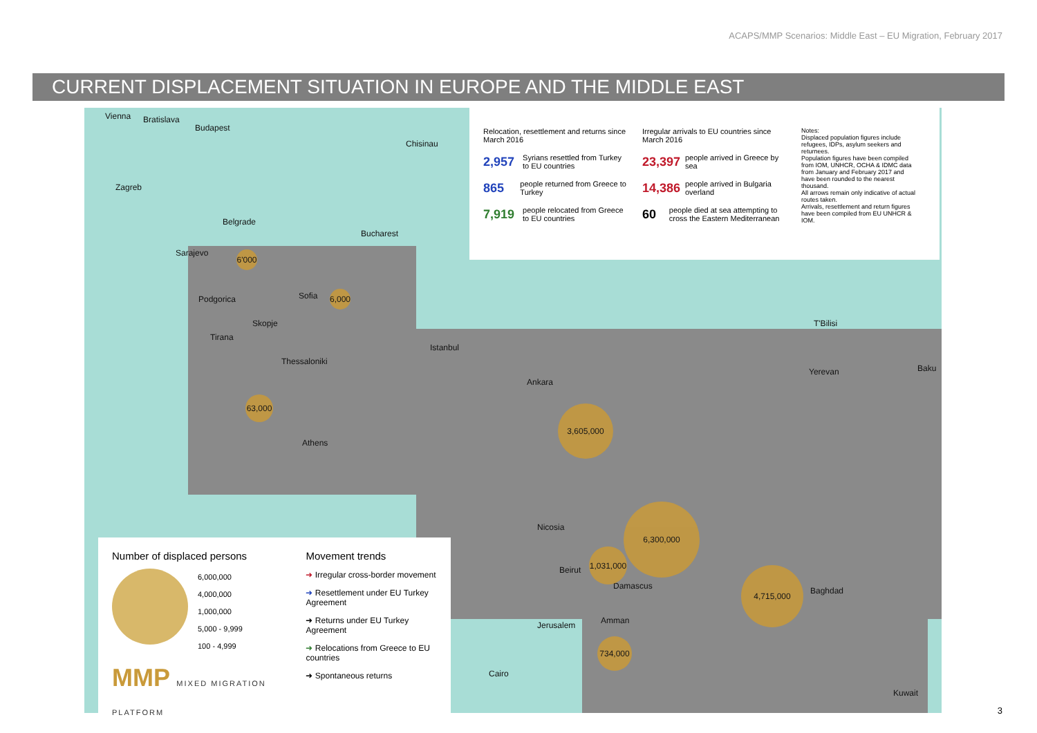ACAPS/MMP Scenarios: Middle East – EU Migration, February 2017
CURRENT DISPLACEMENT SITUATION IN EUROPE AND THE MIDDLE EAST
Relocation, resettlement and returns since March 2016
2,957 Syrians resettled from Turkey to EU countries
865 people returned from Greece to Turkey
7,919 people relocated from Greece to EU countries
Irregular arrivals to EU countries since March 2016
23,397 people arrived in Greece by sea
14,386 people arrived in Bulgaria overland
60 people died at sea attempting to cross the Eastern Mediterranean
Notes:
Displaced population figures include refugees, IDPs, asylum seekers and returnees.
Population figures have been compiled from IOM, UNHCR, OCHA & IDMC data from January and February 2017 and have been rounded to the nearest thousand.
All arrows remain only indicative of actual routes taken.
Arrivals, resettlement and return figures have been compiled from EU UNHCR & IOM.
Vienna Bratislava
Budapest
Chisinau
Zagreb
Belgrade
Bucharest
Sarajevo
Sofia Podgorica
Skopje
Tirana
Istanbul
Thessaloniki
Ankara
Athens
T'Bilisi
Yerevan Baku
Nicosia
Beirut
Damascus
Jerusalem Amman
Cairo
Baghdad
Kuwait
3,605,000
6,300,000
4,715,000
1,031,000
734,000
63,000
6'000
6,000
Number of displaced persons
6,000,000
4,000,000
1,000,000
5,000 - 9,999
100 - 4,999
MMP MIXED MIGRATION PLATFORM
Movement trends
➜ Irregular cross-border movement
➜ Resettlement under EU Turkey Agreement
➜ Returns under EU Turkey Agreement
➜ Relocations from Greece to EU countries
➜ Spontaneous returns
3